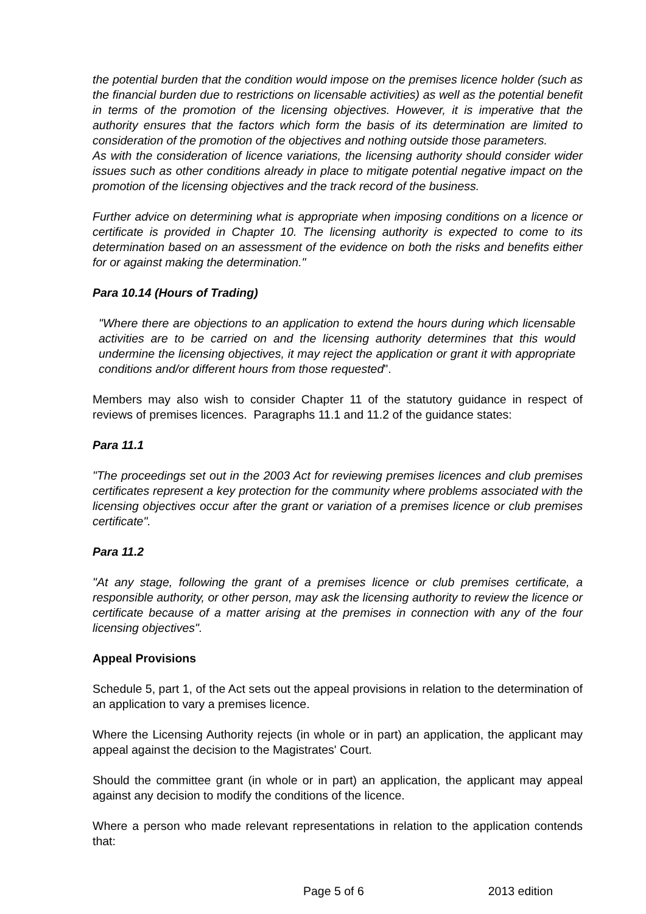the potential burden that the condition would impose on the premises licence holder (such as the financial burden due to restrictions on licensable activities) as well as the potential benefit in terms of the promotion of the licensing objectives. However, it is imperative that the authority ensures that the factors which form the basis of its determination are limited to consideration of the promotion of the objectives and nothing outside those parameters.
As with the consideration of licence variations, the licensing authority should consider wider issues such as other conditions already in place to mitigate potential negative impact on the promotion of the licensing objectives and the track record of the business.
Further advice on determining what is appropriate when imposing conditions on a licence or certificate is provided in Chapter 10. The licensing authority is expected to come to its determination based on an assessment of the evidence on both the risks and benefits either for or against making the determination."
Para 10.14 (Hours of Trading)
"Where there are objections to an application to extend the hours during which licensable activities are to be carried on and the licensing authority determines that this would undermine the licensing objectives, it may reject the application or grant it with appropriate conditions and/or different hours from those requested".
Members may also wish to consider Chapter 11 of the statutory guidance in respect of reviews of premises licences. Paragraphs 11.1 and 11.2 of the guidance states:
Para 11.1
"The proceedings set out in the 2003 Act for reviewing premises licences and club premises certificates represent a key protection for the community where problems associated with the licensing objectives occur after the grant or variation of a premises licence or club premises certificate".
Para 11.2
"At any stage, following the grant of a premises licence or club premises certificate, a responsible authority, or other person, may ask the licensing authority to review the licence or certificate because of a matter arising at the premises in connection with any of the four licensing objectives".
Appeal Provisions
Schedule 5, part 1, of the Act sets out the appeal provisions in relation to the determination of an application to vary a premises licence.
Where the Licensing Authority rejects (in whole or in part) an application, the applicant may appeal against the decision to the Magistrates' Court.
Should the committee grant (in whole or in part) an application, the applicant may appeal against any decision to modify the conditions of the licence.
Where a person who made relevant representations in relation to the application contends that:
Page 5 of 6 2013 edition